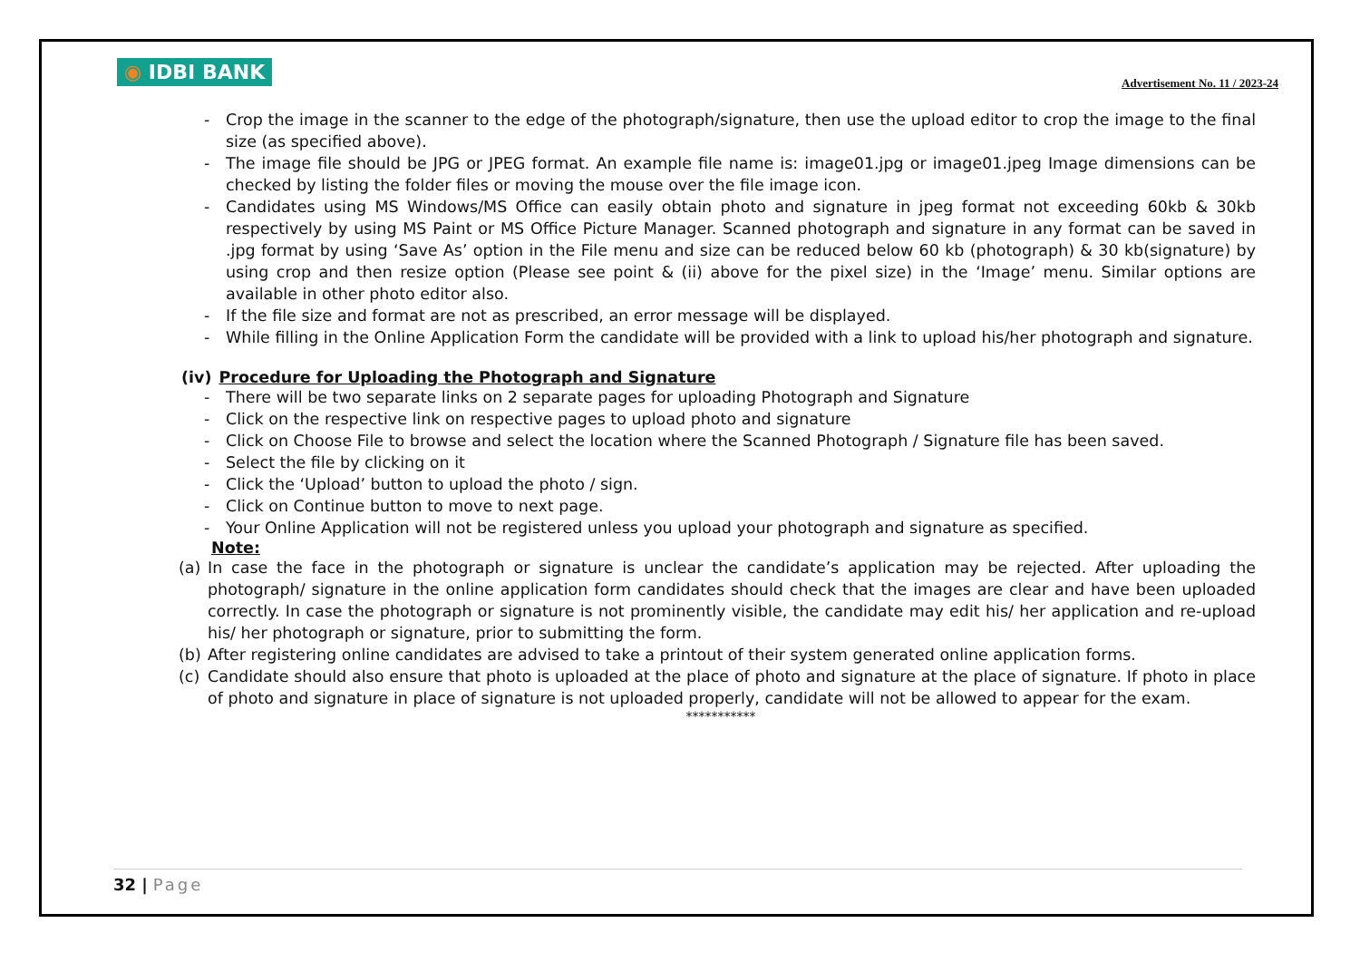◉ IDBI BANK
Advertisement No. 11 / 2023-24
- Crop the image in the scanner to the edge of the photograph/signature, then use the upload editor to crop the image to the final size (as specified above).
- The image file should be JPG or JPEG format. An example file name is: image01.jpg or image01.jpeg Image dimensions can be checked by listing the folder files or moving the mouse over the file image icon.
- Candidates using MS Windows/MS Office can easily obtain photo and signature in jpeg format not exceeding 60kb & 30kb respectively by using MS Paint or MS Office Picture Manager. Scanned photograph and signature in any format can be saved in .jpg format by using ‘Save As’ option in the File menu and size can be reduced below 60 kb (photograph) & 30 kb(signature) by using crop and then resize option (Please see point & (ii) above for the pixel size) in the ‘Image’ menu. Similar options are available in other photo editor also.
- If the file size and format are not as prescribed, an error message will be displayed.
- While filling in the Online Application Form the candidate will be provided with a link to upload his/her photograph and signature.
(iv) Procedure for Uploading the Photograph and Signature
- There will be two separate links on 2 separate pages for uploading Photograph and Signature
- Click on the respective link on respective pages to upload photo and signature
- Click on Choose File to browse and select the location where the Scanned Photograph / Signature file has been saved.
- Select the file by clicking on it
- Click the ‘Upload’ button to upload the photo / sign.
- Click on Continue button to move to next page.
- Your Online Application will not be registered unless you upload your photograph and signature as specified.
Note:
(a) In case the face in the photograph or signature is unclear the candidate’s application may be rejected. After uploading the photograph/ signature in the online application form candidates should check that the images are clear and have been uploaded correctly. In case the photograph or signature is not prominently visible, the candidate may edit his/ her application and re-upload his/ her photograph or signature, prior to submitting the form.
(b) After registering online candidates are advised to take a printout of their system generated online application forms.
(c) Candidate should also ensure that photo is uploaded at the place of photo and signature at the place of signature. If photo in place of photo and signature in place of signature is not uploaded properly, candidate will not be allowed to appear for the exam.
***********
32 | Page